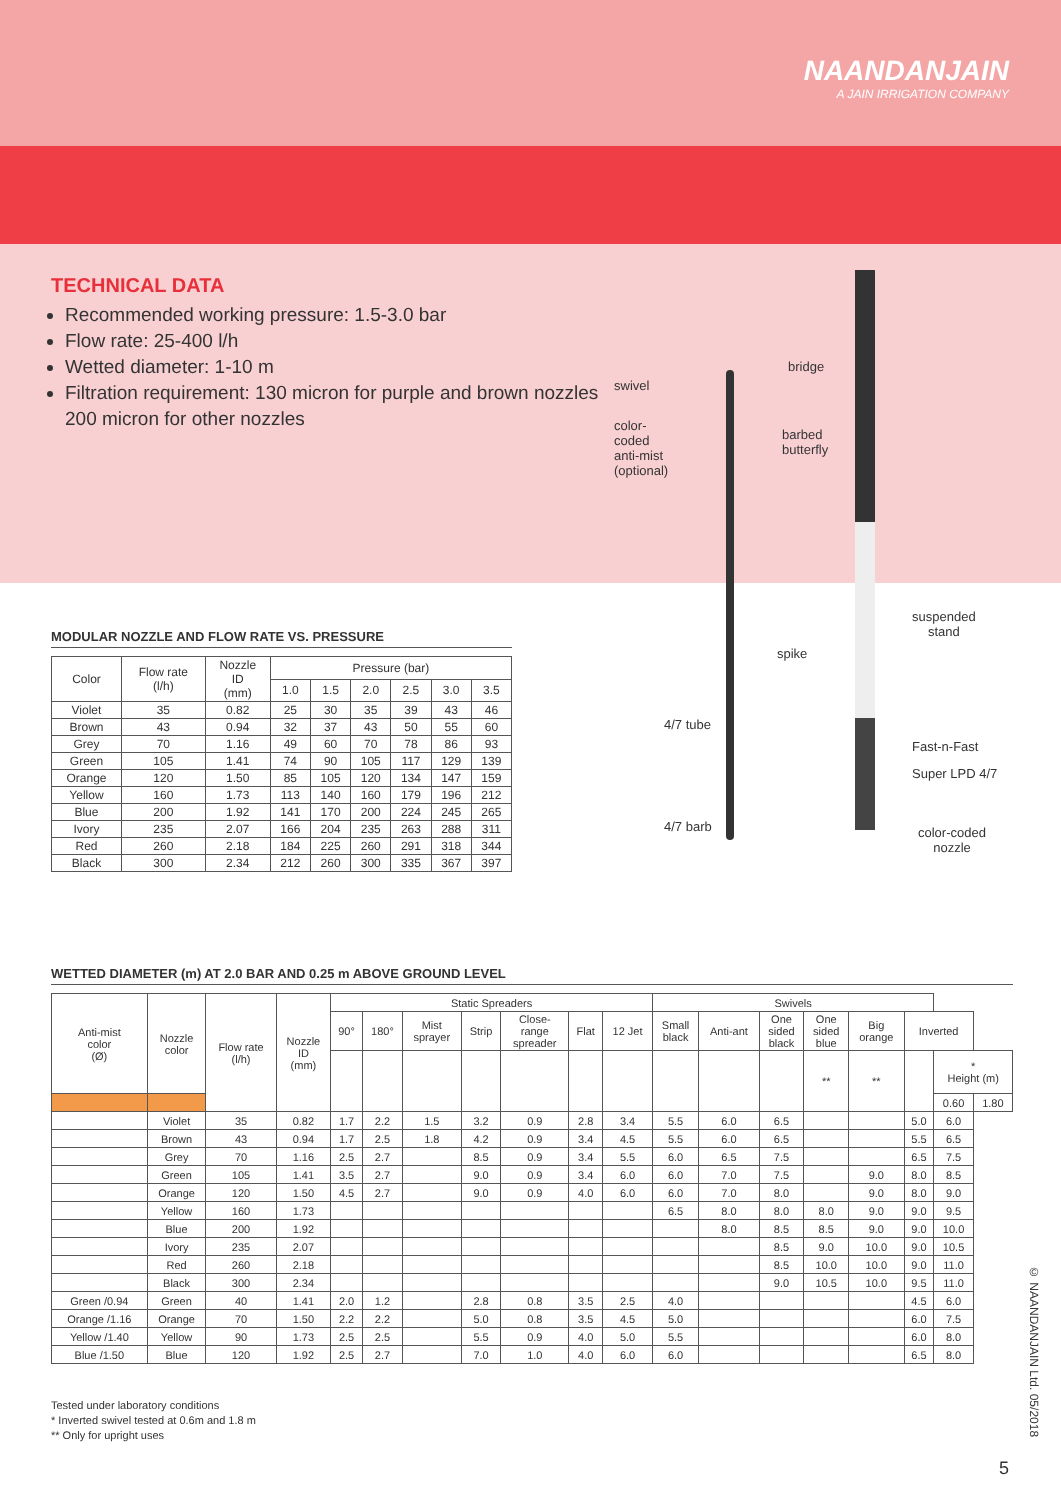NAANDANJAIN
A JAIN IRRIGATION COMPANY
TECHNICAL DATA
Recommended working pressure: 1.5-3.0 bar
Flow rate: 25-400 l/h
Wetted diameter: 1-10 m
Filtration requirement: 130 micron for purple and brown nozzles
200 micron for other nozzles
swivel
bridge
color-
coded
anti-mist
(optional)
barbed
butterfly
suspended
stand
spike
4/7 tube
Fast-n-Fast
Super LPD 4/7
4/7 barb color-coded
nozzle
MODULAR NOZZLE AND FLOW RATE VS. PRESSURE
| Color | Flow rate (l/h) | Nozzle ID (mm) | Pressure (bar) | | | | | |
| --- | --- | --- | --- | --- | --- | --- | --- | --- |
| | | | 1.0 | 1.5 | 2.0 | 2.5 | 3.0 | 3.5 |
| Violet | 35 | 0.82 | 25 | 30 | 35 | 39 | 43 | 46 |
| Brown | 43 | 0.94 | 32 | 37 | 43 | 50 | 55 | 60 |
| Grey | 70 | 1.16 | 49 | 60 | 70 | 78 | 86 | 93 |
| Green | 105 | 1.41 | 74 | 90 | 105 | 117 | 129 | 139 |
| Orange | 120 | 1.50 | 85 | 105 | 120 | 134 | 147 | 159 |
| Yellow | 160 | 1.73 | 113 | 140 | 160 | 179 | 196 | 212 |
| Blue | 200 | 1.92 | 141 | 170 | 200 | 224 | 245 | 265 |
| Ivory | 235 | 2.07 | 166 | 204 | 235 | 263 | 288 | 311 |
| Red | 260 | 2.18 | 184 | 225 | 260 | 291 | 318 | 344 |
| Black | 300 | 2.34 | 212 | 260 | 300 | 335 | 367 | 397 |
WETTED DIAMETER (m) AT 2.0 BAR AND 0.25 m ABOVE GROUND LEVEL
| Anti-mist color (Ø) | Nozzle color | Flow rate (l/h) | Nozzle ID (mm) | Static Spreaders | | | | | | | Swivels | | | | | | | |
| --- | --- | --- | --- | --- | --- | --- | --- | --- | --- | --- | --- | --- | --- | --- | --- | --- | --- | --- |
| | | | | 90° | 180° | Mist sprayer | Strip | Close- range spreader | Flat | 12 Jet | Small black | Anti-ant | One sided black | One sided blue | Big orange | Inverted | | |
| | | | | | | | | | | | | | | ** | ** | | * Height (m) | |
| | | | | | | | | | | | | | | | | | 0.60 | 1.80 |
| | Violet | 35 | 0.82 | 1.7 | 2.2 | 1.5 | 3.2 | 0.9 | 2.8 | 3.4 | 5.5 | 6.0 | 6.5 | | | 5.0 | 6.0 | |
| | Brown | 43 | 0.94 | 1.7 | 2.5 | 1.8 | 4.2 | 0.9 | 3.4 | 4.5 | 5.5 | 6.0 | 6.5 | | | 5.5 | 6.5 | |
| | Grey | 70 | 1.16 | 2.5 | 2.7 | | 8.5 | 0.9 | 3.4 | 5.5 | 6.0 | 6.5 | 7.5 | | | 6.5 | 7.5 | |
| | Green | 105 | 1.41 | 3.5 | 2.7 | | 9.0 | 0.9 | 3.4 | 6.0 | 6.0 | 7.0 | 7.5 | | 9.0 | 8.0 | 8.5 | |
| | Orange | 120 | 1.50 | 4.5 | 2.7 | | 9.0 | 0.9 | 4.0 | 6.0 | 6.0 | 7.0 | 8.0 | | 9.0 | 8.0 | 9.0 | |
| | Yellow | 160 | 1.73 | | | | | | | | 6.5 | 8.0 | 8.0 | 8.0 | 9.0 | 9.0 | 9.5 | |
| | Blue | 200 | 1.92 | | | | | | | | | 8.0 | 8.5 | 8.5 | 9.0 | 9.0 | 10.0 | |
| | Ivory | 235 | 2.07 | | | | | | | | | | 8.5 | 9.0 | 10.0 | 9.0 | 10.5 | |
| | Red | 260 | 2.18 | | | | | | | | | | 8.5 | 10.0 | 10.0 | 9.0 | 11.0 | |
| | Black | 300 | 2.34 | | | | | | | | | | 9.0 | 10.5 | 10.0 | 9.5 | 11.0 | |
| Green /0.94 | Green | 40 | 1.41 | 2.0 | 1.2 | | 2.8 | 0.8 | 3.5 | 2.5 | 4.0 | | | | | 4.5 | 6.0 | |
| Orange /1.16 | Orange | 70 | 1.50 | 2.2 | 2.2 | | 5.0 | 0.8 | 3.5 | 4.5 | 5.0 | | | | | 6.0 | 7.5 | |
| Yellow /1.40 | Yellow | 90 | 1.73 | 2.5 | 2.5 | | 5.5 | 0.9 | 4.0 | 5.0 | 5.5 | | | | | 6.0 | 8.0 | |
| Blue /1.50 | Blue | 120 | 1.92 | 2.5 | 2.7 | | 7.0 | 1.0 | 4.0 | 6.0 | 6.0 | | | | | 6.5 | 8.0 | |
Tested under laboratory conditions
* Inverted swivel tested at 0.6m and 1.8 m
** Only for upright uses
© NAANDANJAIN Ltd. 05/2018
5